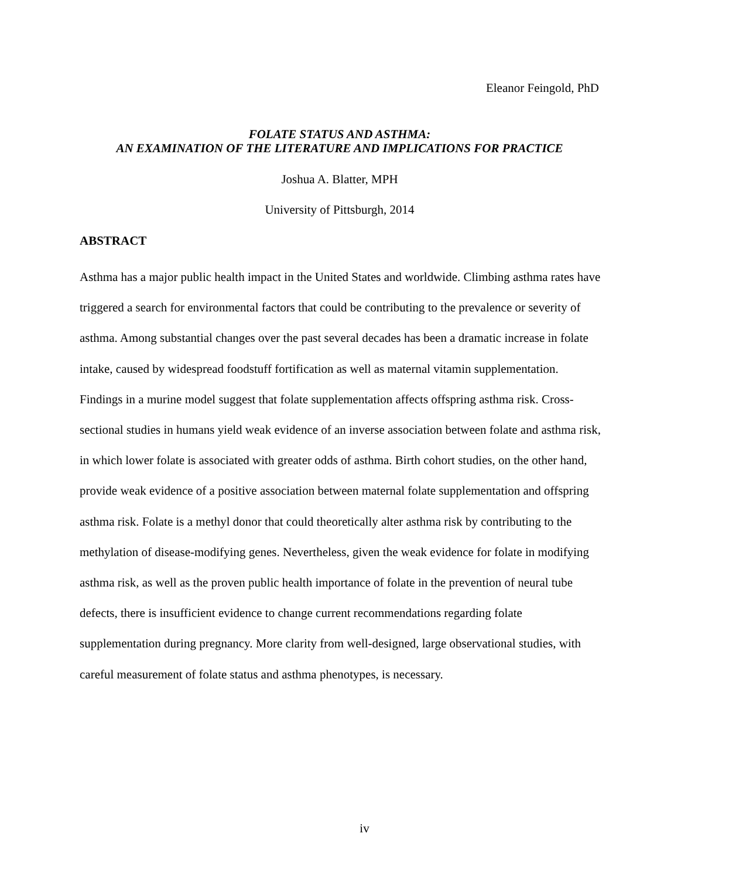Eleanor Feingold, PhD
FOLATE STATUS AND ASTHMA:
AN EXAMINATION OF THE LITERATURE AND IMPLICATIONS FOR PRACTICE
Joshua A. Blatter, MPH
University of Pittsburgh, 2014
ABSTRACT
Asthma has a major public health impact in the United States and worldwide. Climbing asthma rates have triggered a search for environmental factors that could be contributing to the prevalence or severity of asthma. Among substantial changes over the past several decades has been a dramatic increase in folate intake, caused by widespread foodstuff fortification as well as maternal vitamin supplementation. Findings in a murine model suggest that folate supplementation affects offspring asthma risk. Cross-sectional studies in humans yield weak evidence of an inverse association between folate and asthma risk, in which lower folate is associated with greater odds of asthma. Birth cohort studies, on the other hand, provide weak evidence of a positive association between maternal folate supplementation and offspring asthma risk. Folate is a methyl donor that could theoretically alter asthma risk by contributing to the methylation of disease-modifying genes. Nevertheless, given the weak evidence for folate in modifying asthma risk, as well as the proven public health importance of folate in the prevention of neural tube defects, there is insufficient evidence to change current recommendations regarding folate supplementation during pregnancy. More clarity from well-designed, large observational studies, with careful measurement of folate status and asthma phenotypes, is necessary.
iv